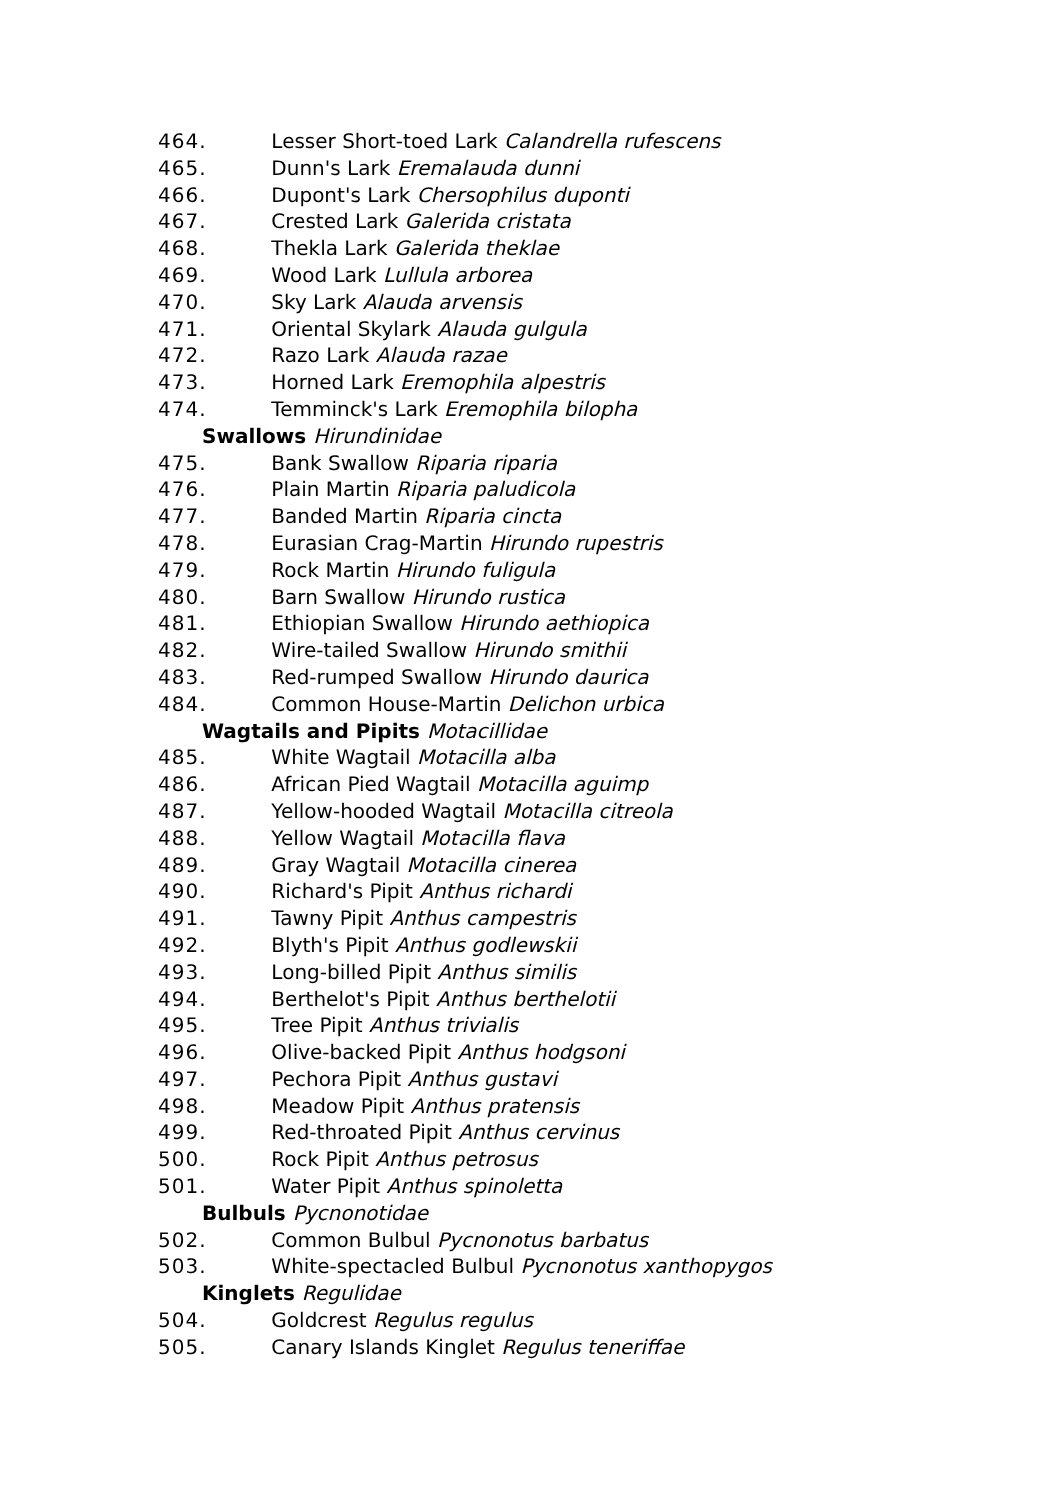464. Lesser Short-toed Lark Calandrella rufescens
465. Dunn's Lark Eremalauda dunni
466. Dupont's Lark Chersophilus duponti
467. Crested Lark Galerida cristata
468. Thekla Lark Galerida theklae
469. Wood Lark Lullula arborea
470. Sky Lark Alauda arvensis
471. Oriental Skylark Alauda gulgula
472. Razo Lark Alauda razae
473. Horned Lark Eremophila alpestris
474. Temminck's Lark Eremophila bilopha
Swallows Hirundinidae
475. Bank Swallow Riparia riparia
476. Plain Martin Riparia paludicola
477. Banded Martin Riparia cincta
478. Eurasian Crag-Martin Hirundo rupestris
479. Rock Martin Hirundo fuligula
480. Barn Swallow Hirundo rustica
481. Ethiopian Swallow Hirundo aethiopica
482. Wire-tailed Swallow Hirundo smithii
483. Red-rumped Swallow Hirundo daurica
484. Common House-Martin Delichon urbica
Wagtails and Pipits Motacillidae
485. White Wagtail Motacilla alba
486. African Pied Wagtail Motacilla aguimp
487. Yellow-hooded Wagtail Motacilla citreola
488. Yellow Wagtail Motacilla flava
489. Gray Wagtail Motacilla cinerea
490. Richard's Pipit Anthus richardi
491. Tawny Pipit Anthus campestris
492. Blyth's Pipit Anthus godlewskii
493. Long-billed Pipit Anthus similis
494. Berthelot's Pipit Anthus berthelotii
495. Tree Pipit Anthus trivialis
496. Olive-backed Pipit Anthus hodgsoni
497. Pechora Pipit Anthus gustavi
498. Meadow Pipit Anthus pratensis
499. Red-throated Pipit Anthus cervinus
500. Rock Pipit Anthus petrosus
501. Water Pipit Anthus spinoletta
Bulbuls Pycnonotidae
502. Common Bulbul Pycnonotus barbatus
503. White-spectacled Bulbul Pycnonotus xanthopygos
Kinglets Regulidae
504. Goldcrest Regulus regulus
505. Canary Islands Kinglet Regulus teneriffae